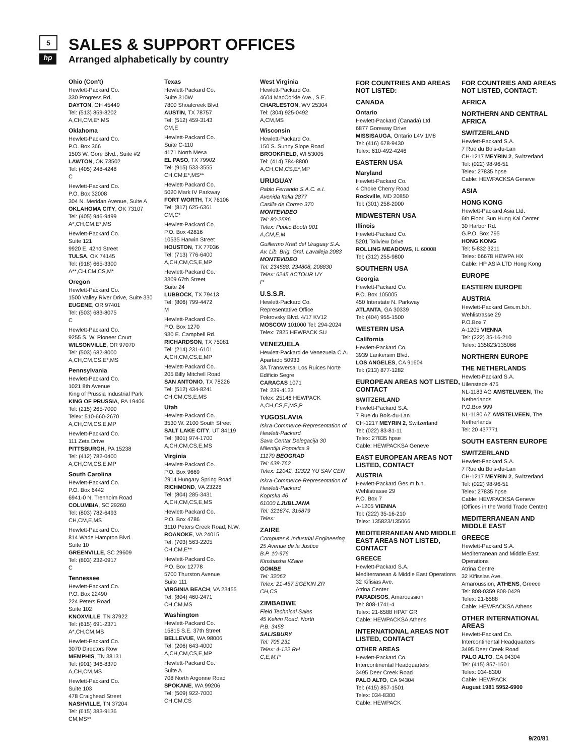5
hp
SALES & SUPPORT OFFICES
Arranged alphabetically by country
Ohio (Con't)
Hewlett-Packard Co.
330 Progress Rd.
DAYTON, OH 45449
Tel: (513) 859-8202
A,CH,CM,E*,MS
Oklahoma
Hewlett-Packard Co.
P.O. Box 366
1503 W. Gore Blvd., Suite #2
LAWTON, OK 73502
Tel: (405) 248-4248
C
Hewlett-Packard Co.
P.O. Box 32008
304 N. Meridan Avenue, Suite A
OKLAHOMA CITY, OK 73107
Tel: (405) 946-9499
A*,CH,CM,E*,MS
Hewlett-Packard Co.
Suite 121
9920 E. 42nd Street
TULSA, OK 74145
Tel: (918) 665-3300
A**,CH,CM,CS,M*
Oregon
Hewlett-Packard Co.
1500 Valley River Drive, Suite 330
EUGENE, OR 97401
Tel: (503) 683-8075
C
Hewlett-Packard Co.
9255 S. W. Pioneer Court
WILSONVILLE, OR 97070
Tel: (503) 682-8000
A,CH,CM,CS,E*,MS
Pennsylvania
Hewlett-Packard Co.
1021 8th Avenue
King of Prussia Industrial Park
KING OF PRUSSIA, PA 19406
Tel: (215) 265-7000
Telex: 510-660-2670
A,CH,CM,CS,E,MP
Hewlett-Packard Co.
111 Zeta Drive
PITTSBURGH, PA 15238
Tel: (412) 782-0400
A,CH,CM,CS,E,MP
South Carolina
Hewlett-Packard Co.
P.O. Box 6442
6941-0 N. Trenholm Road
COLUMBIA, SC 29260
Tel: (803) 782-6493
CH,CM,E,MS
Hewlett-Packard Co.
814 Wade Hampton Blvd.
Suite 10
GREENVILLE, SC 29609
Tel: (803) 232-0917
C
Tennessee
Hewlett-Packard Co.
P.O. Box 22490
224 Peters Road
Suite 102
KNOXVILLE, TN 37922
Tel: (615) 691-2371
A*,CH,CM,MS
Hewlett-Packard Co.
3070 Directors Row
MEMPHIS, TN 38131
Tel: (901) 346-8370
A,CH,CM,MS
Hewlett-Packard Co.
Suite 103
478 Craighead Street
NASHVILLE, TN 37204
Tel: (615) 383-9136
CM,MS**
Texas
Hewlett-Packard Co.
Suite 310W
7800 Shoalcreek Blvd.
AUSTIN, TX 78757
Tel: (512) 459-3143
CM,E
Hewlett-Packard Co.
Suite C-110
4171 North Mesa
EL PASO, TX 79902
Tel: (915) 533-3555
CH,CM,E*,MS**
Hewlett-Packard Co.
5020 Mark IV Parkway
FORT WORTH, TX 76106
Tel: (817) 625-6361
CM,C*
Hewlett-Packard Co.
P.O. Box 42816
10535 Harwin Street
HOUSTON, TX 77036
Tel: (713) 776-6400
A,CH,CM,CS,E,MP
Hewlett-Packard Co.
3309 67th Street
Suite 24
LUBBOCK, TX 79413
Tel: (806) 799-4472
M
Hewlett-Packard Co.
P.O. Box 1270
930 E. Campbell Rd.
RICHARDSON, TX 75081
Tel: (214) 231-6101
A,CH,CM,CS,E,MP
Hewlett-Packard Co.
205 Billy Mitchell Road
SAN ANTONIO, TX 78226
Tel: (512) 434-8241
CH,CM,CS,E,MS
Utah
Hewlett-Packard Co.
3530 W. 2100 South Street
SALT LAKE CITY, UT 84119
Tel: (801) 974-1700
A,CH,CM,CS,E,MS
Virginia
Hewlett-Packard Co.
P.O. Box 9669
2914 Hungary Spring Road
RICHMOND, VA 23228
Tel: (804) 285-3431
A,CH,CM,CS,E,MS
Hewlett-Packard Co.
P.O. Box 4786
3110 Peters Creek Road, N.W.
ROANOKE, VA 24015
Tel: (703) 563-2205
CH,CM,E**
Hewlett-Packard Co.
P.O. Box 12778
5700 Thurston Avenue
Suite 111
VIRGINIA BEACH, VA 23455
Tel: (804) 460-2471
CH,CM,MS
Washington
Hewlett-Packard Co.
15815 S.E. 37th Street
BELLEVUE, WA 98006
Tel: (206) 643-4000
A,CH,CM,CS,E,MP
Hewlett-Packard Co.
Suite A
708 North Argonne Road
SPOKANE, WA 99206
Tel: (509) 922-7000
CH,CM,CS
West Virginia
Hewlett-Packard Co.
4604 MacCorkle Ave., S.E.
CHARLESTON, WV 25304
Tel: (304) 925-0492
A,CM,MS
Wisconsin
Hewlett-Packard Co.
150 S. Sunny Slope Road
BROOKFIELD, WI 53005
Tel: (414) 784-8800
A,CH,CM,CS,E*,MP
URUGUAY
Pablo Ferrando S.A.C. e.I.
Avenida Italia 2877
Casilla de Correo 370
MONTEVIDEO
Tel: 80-2586
Telex: Public Booth 901
A,CM,E,M
Guillermo Kraft del Uruguay S.A.
Av. Lib. Brig. Gral. Lavalleja 2083
MONTEVIDEO
Tel: 234588, 234808, 208830
Telex: 6245 ACTOUR UY
P
U.S.S.R.
Hewlett-Packard Co.
Representative Office
Pokrovsky Blvd. 4/17 KV12
MOSCOW 101000 Tel: 294-2024
Telex: 7825 HEWPACK SU
VENEZUELA
Hewlett-Packard de Venezuela C.A.
Apartado 50933
3A Transversal Los Ruices Norte
Edificio Segre
CARACAS 1071
Tel: 239-4133
Telex: 25146 HEWPACK
A,CH,CS,E,MS,P
YUGOSLAVIA
Iskra-Commerce-Representation of Hewlett-Packard
Sava Centar Delegacija 30
Milentija Popovica 9
11170 BEOGRAD
Tel: 638-762
Telex: 12042, 12322 YU SAV CEN
Iskra-Commerce-Representation of Hewlett-Packard
Koprska 46
61000 LJUBLJANA
Tel: 321674, 315879
Telex:
ZAIRE
Computer & Industrial Engineering
25 Avenue de la Justice
B.P. 10-976
Kinshasha I/Zaire
GOMBE
Tel: 32063
Telex: 21-457 SGEKIN ZR
CH,CS
ZIMBABWE
Field Technical Sales
45 Kelvin Road, North
P.B. 3458
SALISBURY
Tel: 705 231
Telex: 4-122 RH
C,E,M,P
FOR COUNTRIES AND AREAS NOT LISTED:
CANADA
Ontario
Hewlett-Packard (Canada) Ltd.
6877 Goreway Drive
MISSISAUGA, Ontario L4V 1M8
Tel: (416) 678-9430
Telex: 610-492-4246
EASTERN USA
Maryland
Hewlett-Packard Co.
4 Choke Cherry Road
Rockville, MD 20850
Tel: (301) 258-2000
MIDWESTERN USA
Illinois
Hewlett-Packard Co.
5201 Tollview Drive
ROLLING MEADOWS, IL 60008
Tel: (312) 255-9800
SOUTHERN USA
Georgia
Hewlett-Packard Co.
P.O. Box 105005
450 Interstate N. Parkway
ATLANTA, GA 30339
Tel: (404) 955-1500
WESTERN USA
California
Hewlett-Packard Co.
3939 Lankersim Blvd.
LOS ANGELES, CA 91604
Tel: (213) 877-1282
EUROPEAN AREAS NOT LISTED, CONTACT
SWITZERLAND
Hewlett-Packard S.A.
7 Rue du Bois-du-Lan
CH-1217 MEYRIN 2, Switzerland
Tel: (022) 83-81-11
Telex: 27835 hpse
Cable: HEWPACKSA Geneve
EAST EUROPEAN AREAS NOT LISTED, CONTACT
AUSTRIA
Hewlett-Packard Ges.m.b.h.
Wehlistrasse 29
P.O. Box 7
A-1205 VIENNA
Tel: (222) 35-16-210
Telex: 135823/135066
MEDITERRANEAN AND MIDDLE EAST AREAS NOT LISTED, CONTACT
GREECE
Hewlett-Packard S.A.
Mediterranean & Middle East Operations
32 Kifisias Ave.
Atrina Center
PARADISOS, Amaroussion
Tel: 808-1741-4
Telex: 21-6588 HPAT GR
Cable: HEWPACKSA Athens
INTERNATIONAL AREAS NOT LISTED, CONTACT
OTHER AREAS
Hewlett-Packard Co.
Intercontinental Headquarters
3495 Deer Creek Road
PALO ALTO, CA 94304
Tel: (415) 857-1501
Telex: 034-8300
Cable: HEWPACK
FOR COUNTRIES AND AREAS NOT LISTED, CONTACT:
AFRICA
NORTHERN AND CENTRAL AFRICA
SWITZERLAND
Hewlett-Packard S.A.
7 Rue du Bois-du-Lan
CH-1217 MEYRIN 2, Switzerland
Tel: (022) 98-96-51
Telex: 27835 hpse
Cable: HEWPACKSA Geneve
ASIA
HONG KONG
Hewlett-Packard Asia Ltd.
6th Floor, Sun Hung Kai Center
30 Harbor Rd.
G.P.O. Box 795
HONG KONG
Tel: 5-832 3211
Telex: 66678 HEWPA HX
Cable: HP ASIA LTD Hong Kong
EUROPE
EASTERN EUROPE
AUSTRIA
Hewlett-Packard Ges.m.b.h.
Wehlistrasse 29
P.O.Box 7
A-1205 VIENNA
Tel: (222) 35-16-210
Telex: 135823/135066
NORTHERN EUROPE
THE NETHERLANDS
Hewlett-Packard S.A.
Uilenstede 475
NL-1183 AG AMSTELVEEN, The Netherlands
P.O.Box 999
NL-1180 AZ AMSTELVEEN, The Netherlands
Tel: 20 437771
SOUTH EASTERN EUROPE
SWITZERLAND
Hewlett-Packard S.A.
7 Rue du Bois-du-Lan
CH-1217 MEYRIN 2, Switzerland
Tel: (022) 98-96-51
Telex: 27835 hpse
Cable: HEWPACKSA Geneve
(Offices in the World Trade Center)
MEDITERRANEAN AND MIDDLE EAST
GREECE
Hewlett-Packard S.A.
Mediterranean and Middle East Operations
Atrina Centre
32 Kifissias Ave.
Amaroussion, ATHENS, Greece
Tel: 808-0359 808-0429
Telex: 21-6588
Cable: HEWPACKSA Athens
OTHER INTERNATIONAL AREAS
Hewlett-Packard Co.
Intercontinental Headquarters
3495 Deer Creek Road
PALO ALTO, CA 94304
Tel: (415) 857-1501
Telex: 034-8300
Cable: HEWPACK
August 1981 5952-6900
9/20/81